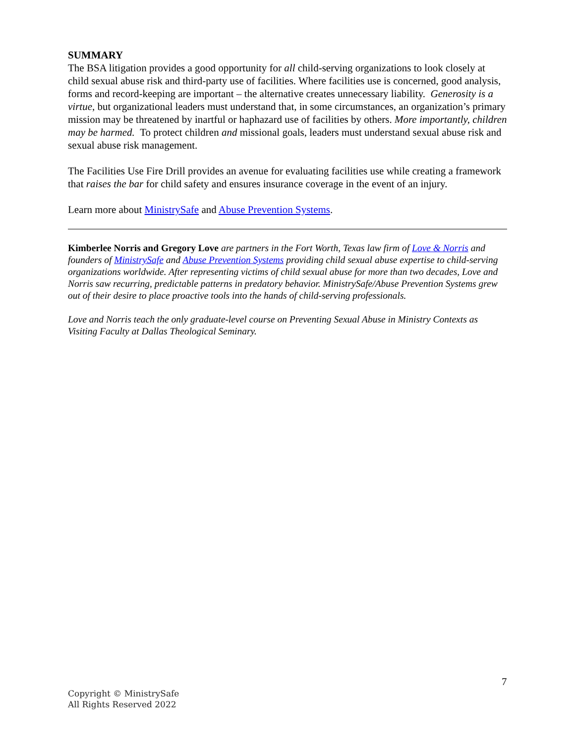SUMMARY
The BSA litigation provides a good opportunity for all child-serving organizations to look closely at child sexual abuse risk and third-party use of facilities. Where facilities use is concerned, good analysis, forms and record-keeping are important – the alternative creates unnecessary liability. Generosity is a virtue, but organizational leaders must understand that, in some circumstances, an organization’s primary mission may be threatened by inartful or haphazard use of facilities by others. More importantly, children may be harmed. To protect children and missional goals, leaders must understand sexual abuse risk and sexual abuse risk management.
The Facilities Use Fire Drill provides an avenue for evaluating facilities use while creating a framework that raises the bar for child safety and ensures insurance coverage in the event of an injury.
Learn more about MinistrySafe and Abuse Prevention Systems.
Kimberlee Norris and Gregory Love are partners in the Fort Worth, Texas law firm of Love & Norris and founders of MinistrySafe and Abuse Prevention Systems providing child sexual abuse expertise to child-serving organizations worldwide. After representing victims of child sexual abuse for more than two decades, Love and Norris saw recurring, predictable patterns in predatory behavior. MinistrySafe/Abuse Prevention Systems grew out of their desire to place proactive tools into the hands of child-serving professionals.
Love and Norris teach the only graduate-level course on Preventing Sexual Abuse in Ministry Contexts as Visiting Faculty at Dallas Theological Seminary.
7
Copyright © MinistrySafe
All Rights Reserved 2022